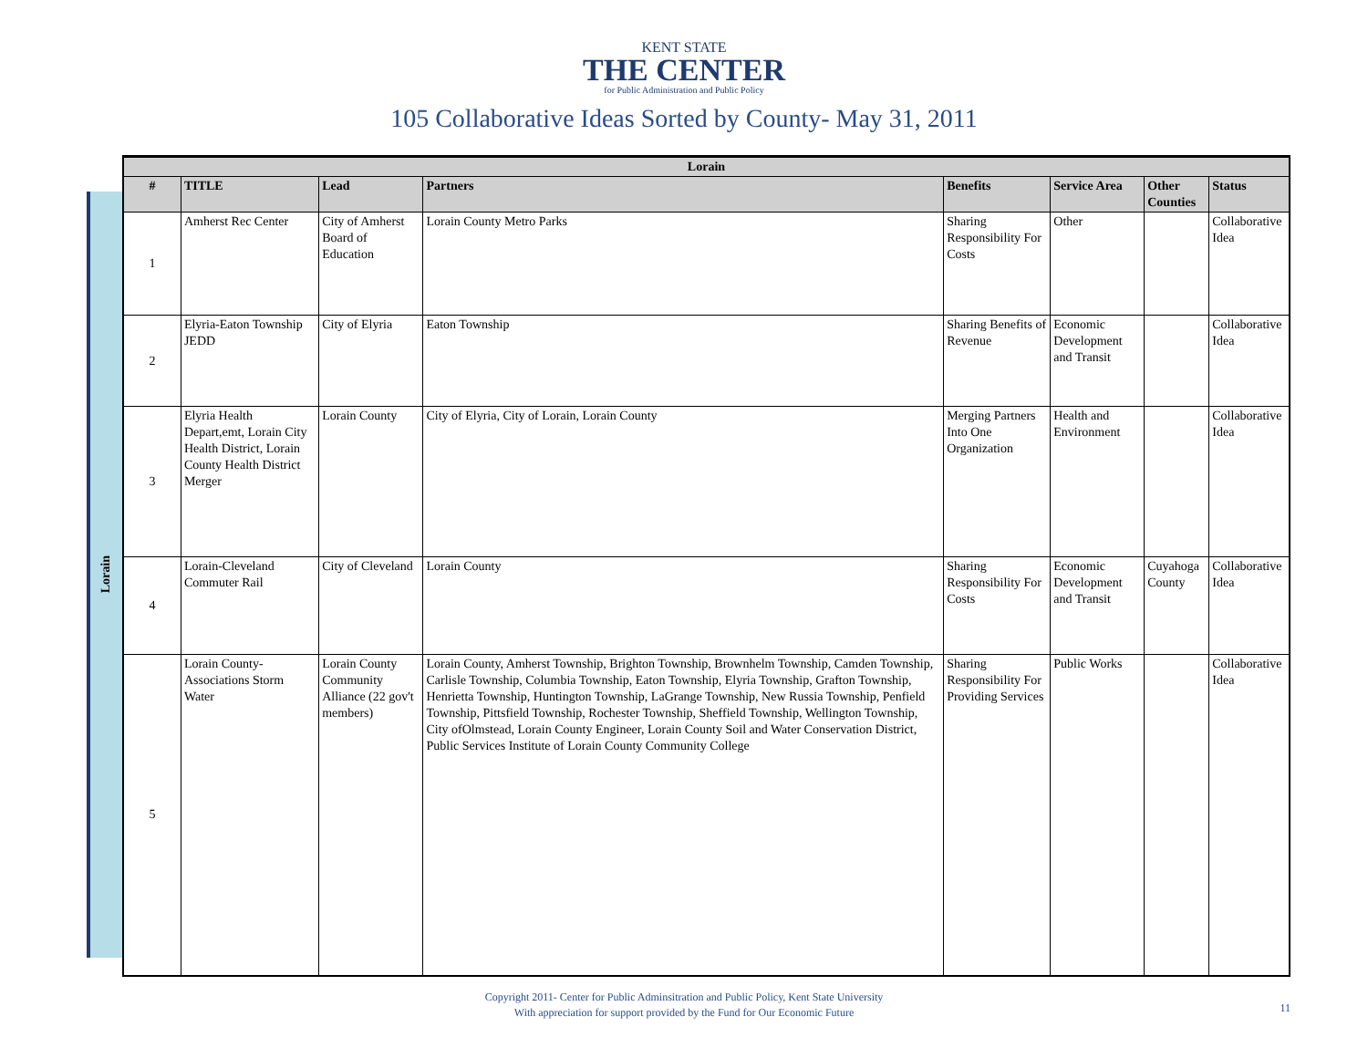KENT STATE
THE CENTER
for Public Administration and Public Policy
105 Collaborative Ideas Sorted by County- May 31, 2011
Lorain
| Lorain | | | | | | | |
| --- | --- | --- | --- | --- | --- | --- | --- |
| # | TITLE | Lead | Partners | Benefits | Service Area | Other Counties | Status |
| 1 | Amherst Rec Center | City of Amherst Board of Education | Lorain County Metro Parks | Sharing Responsibility For Costs | Other | | Collaborative Idea |
| 2 | Elyria-Eaton Township JEDD | City of Elyria | Eaton Township | Sharing Benefits of Revenue | Economic Development and Transit | | Collaborative Idea |
| 3 | Elyria Health Depart,emt, Lorain City Health District, Lorain County Health District Merger | Lorain County | City of Elyria, City of Lorain, Lorain County | Merging Partners Into One Organization | Health and Environment | | Collaborative Idea |
| 4 | Lorain-Cleveland Commuter Rail | City of Cleveland | Lorain County | Sharing Responsibility For Costs | Economic Development and Transit | Cuyahoga County | Collaborative Idea |
| 5 | Lorain County-Associations Storm Water | Lorain County Community Alliance (22 gov't members) | Lorain County, Amherst Township, Brighton Township, Brownhelm Township, Camden Township, Carlisle Township, Columbia Township, Eaton Township, Elyria Township, Grafton Township, Henrietta Township, Huntington Township, LaGrange Township, New Russia Township, Penfield Township, Pittsfield Township, Rochester Township, Sheffield Township, Wellington Township, City ofOlmstead, Lorain County Engineer, Lorain County Soil and Water Conservation District, Public Services Institute of Lorain County Community College | Sharing Responsibility For Providing Services | Public Works | | Collaborative Idea |
Copyright 2011- Center for Public Adminsitration and Public Policy, Kent State University
With appreciation for support provided by the Fund for Our Economic Future
11